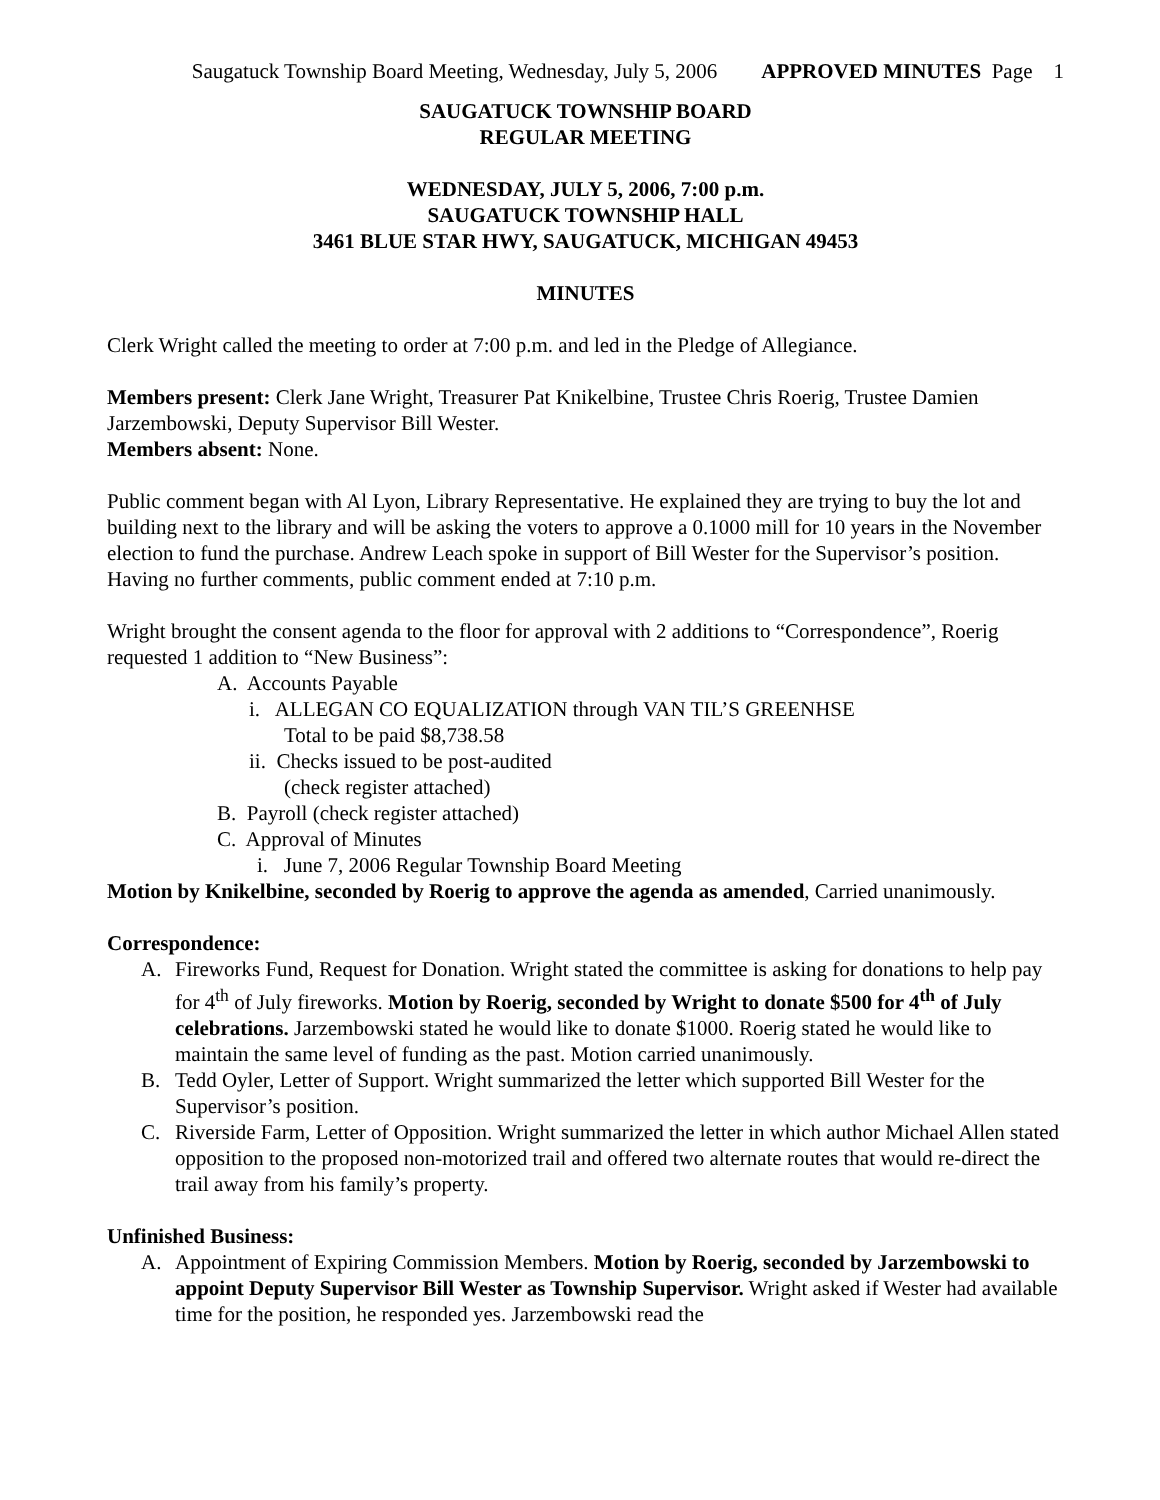Saugatuck Township Board Meeting, Wednesday, July 5, 2006 APPROVED MINUTES Page 1
SAUGATUCK TOWNSHIP BOARD
REGULAR MEETING
WEDNESDAY, JULY 5, 2006, 7:00 p.m.
SAUGATUCK TOWNSHIP HALL
3461 BLUE STAR HWY, SAUGATUCK, MICHIGAN 49453
MINUTES
Clerk Wright called the meeting to order at 7:00 p.m. and led in the Pledge of Allegiance.
Members present: Clerk Jane Wright, Treasurer Pat Knikelbine, Trustee Chris Roerig, Trustee Damien Jarzembowski, Deputy Supervisor Bill Wester.
Members absent: None.
Public comment began with Al Lyon, Library Representative. He explained they are trying to buy the lot and building next to the library and will be asking the voters to approve a 0.1000 mill for 10 years in the November election to fund the purchase. Andrew Leach spoke in support of Bill Wester for the Supervisor’s position. Having no further comments, public comment ended at 7:10 p.m.
Wright brought the consent agenda to the floor for approval with 2 additions to “Correspondence”, Roerig requested 1 addition to “New Business”:
A. Accounts Payable
i. ALLEGAN CO EQUALIZATION through VAN TIL’S GREENHSE
Total to be paid $8,738.58
ii. Checks issued to be post-audited
(check register attached)
B. Payroll (check register attached)
C. Approval of Minutes
i. June 7, 2006 Regular Township Board Meeting
Motion by Knikelbine, seconded by Roerig to approve the agenda as amended, Carried unanimously.
Correspondence:
A. Fireworks Fund, Request for Donation. Wright stated the committee is asking for donations to help pay for 4<sup>th</sup> of July fireworks. Motion by Roerig, seconded by Wright to donate $500 for 4<sup>th</sup> of July celebrations. Jarzembowski stated he would like to donate $1000. Roerig stated he would like to maintain the same level of funding as the past. Motion carried unanimously.
B. Tedd Oyler, Letter of Support. Wright summarized the letter which supported Bill Wester for the Supervisor’s position.
C. Riverside Farm, Letter of Opposition. Wright summarized the letter in which author Michael Allen stated opposition to the proposed non-motorized trail and offered two alternate routes that would re-direct the trail away from his family’s property.
Unfinished Business:
A. Appointment of Expiring Commission Members. Motion by Roerig, seconded by Jarzembowski to appoint Deputy Supervisor Bill Wester as Township Supervisor. Wright asked if Wester had available time for the position, he responded yes. Jarzembowski read the